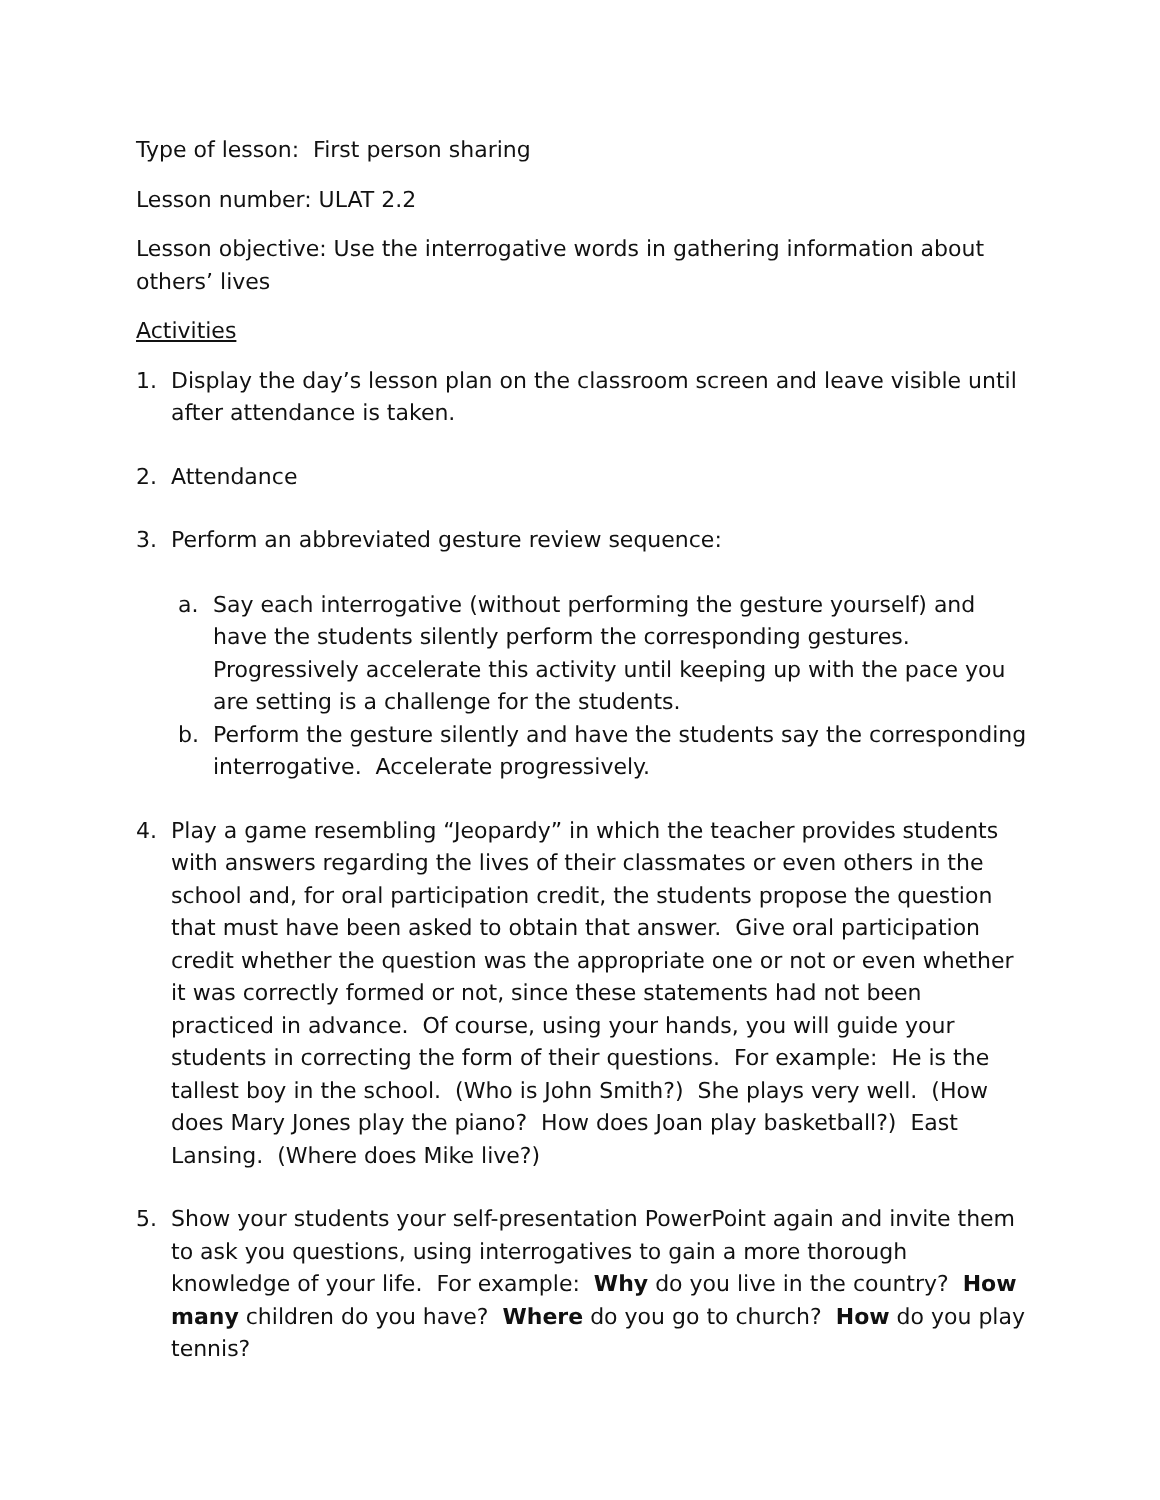Type of lesson: First person sharing
Lesson number: ULAT 2.2
Lesson objective: Use the interrogative words in gathering information about others’ lives
Activities
1. Display the day’s lesson plan on the classroom screen and leave visible until after attendance is taken.
2. Attendance
3. Perform an abbreviated gesture review sequence:
a. Say each interrogative (without performing the gesture yourself) and have the students silently perform the corresponding gestures. Progressively accelerate this activity until keeping up with the pace you are setting is a challenge for the students.
b. Perform the gesture silently and have the students say the corresponding interrogative. Accelerate progressively.
4. Play a game resembling “Jeopardy” in which the teacher provides students with answers regarding the lives of their classmates or even others in the school and, for oral participation credit, the students propose the question that must have been asked to obtain that answer. Give oral participation credit whether the question was the appropriate one or not or even whether it was correctly formed or not, since these statements had not been practiced in advance. Of course, using your hands, you will guide your students in correcting the form of their questions. For example: He is the tallest boy in the school. (Who is John Smith?) She plays very well. (How does Mary Jones play the piano? How does Joan play basketball?) East Lansing. (Where does Mike live?)
5. Show your students your self-presentation PowerPoint again and invite them to ask you questions, using interrogatives to gain a more thorough knowledge of your life. For example: Why do you live in the country? How many children do you have? Where do you go to church? How do you play tennis?